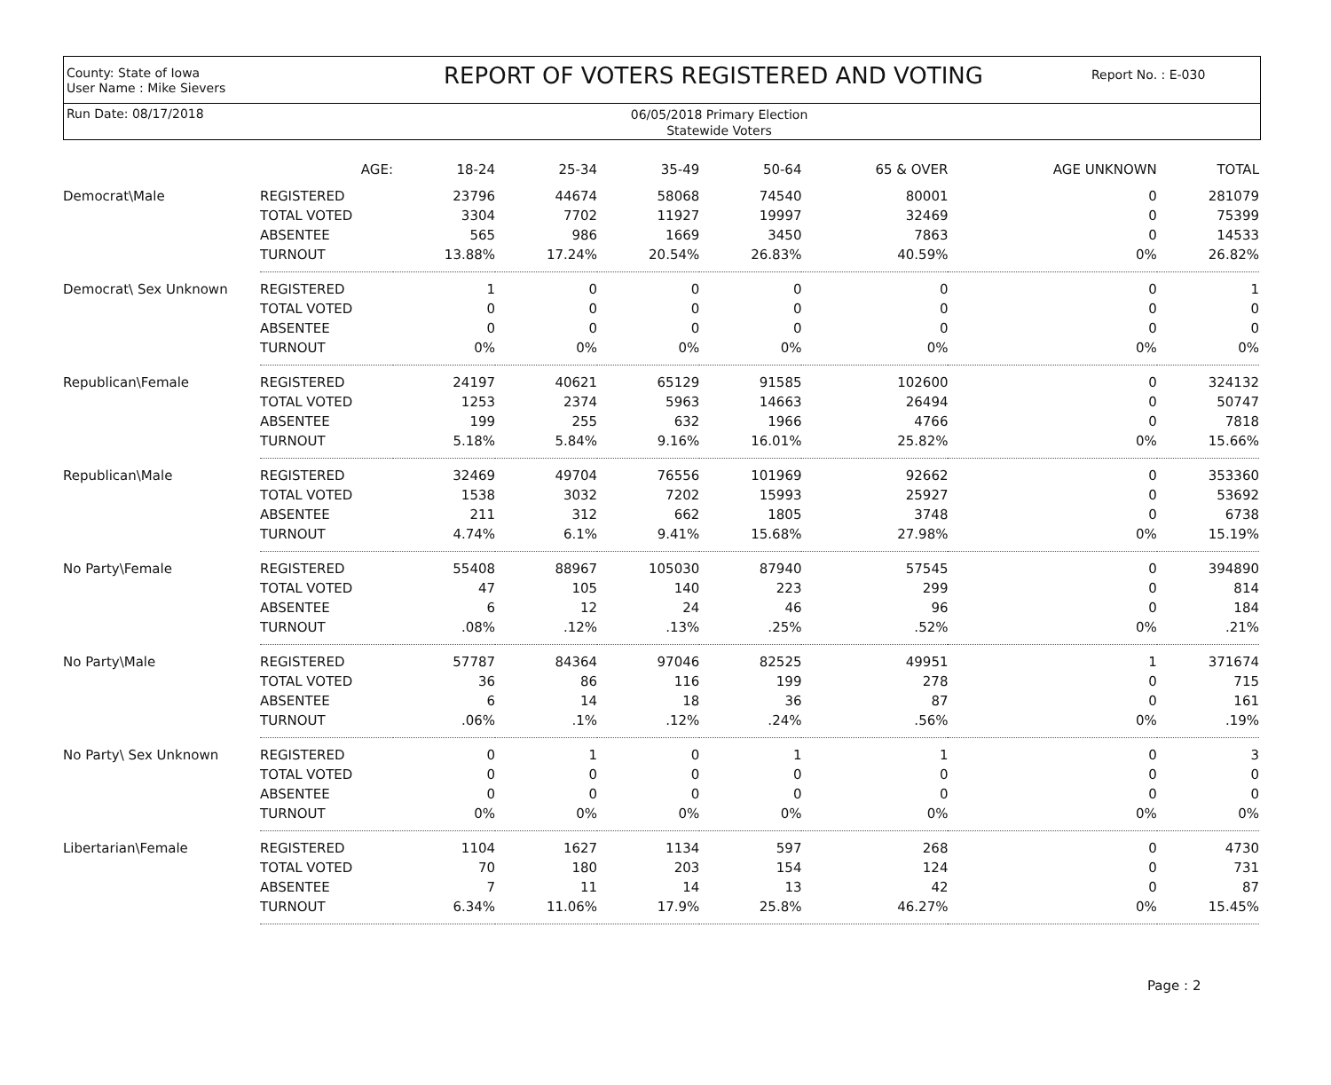County: State of Iowa
User Name : Mike Sievers
REPORT OF VOTERS REGISTERED AND VOTING
Report No. : E-030
Run Date: 08/17/2018
06/05/2018 Primary Election
Statewide Voters
| | AGE: | 18-24 | 25-34 | 35-49 | 50-64 | 65 & OVER | AGE UNKNOWN | TOTAL |
| --- | --- | --- | --- | --- | --- | --- | --- | --- |
| Democrat\Male | REGISTERED | 23796 | 44674 | 58068 | 74540 | 80001 | 0 | 281079 |
| | TOTAL VOTED | 3304 | 7702 | 11927 | 19997 | 32469 | 0 | 75399 |
| | ABSENTEE | 565 | 986 | 1669 | 3450 | 7863 | 0 | 14533 |
| | TURNOUT | 13.88% | 17.24% | 20.54% | 26.83% | 40.59% | 0% | 26.82% |
| Democrat\ Sex Unknown | REGISTERED | 1 | 0 | 0 | 0 | 0 | 0 | 1 |
| | TOTAL VOTED | 0 | 0 | 0 | 0 | 0 | 0 | 0 |
| | ABSENTEE | 0 | 0 | 0 | 0 | 0 | 0 | 0 |
| | TURNOUT | 0% | 0% | 0% | 0% | 0% | 0% | 0% |
| Republican\Female | REGISTERED | 24197 | 40621 | 65129 | 91585 | 102600 | 0 | 324132 |
| | TOTAL VOTED | 1253 | 2374 | 5963 | 14663 | 26494 | 0 | 50747 |
| | ABSENTEE | 199 | 255 | 632 | 1966 | 4766 | 0 | 7818 |
| | TURNOUT | 5.18% | 5.84% | 9.16% | 16.01% | 25.82% | 0% | 15.66% |
| Republican\Male | REGISTERED | 32469 | 49704 | 76556 | 101969 | 92662 | 0 | 353360 |
| | TOTAL VOTED | 1538 | 3032 | 7202 | 15993 | 25927 | 0 | 53692 |
| | ABSENTEE | 211 | 312 | 662 | 1805 | 3748 | 0 | 6738 |
| | TURNOUT | 4.74% | 6.1% | 9.41% | 15.68% | 27.98% | 0% | 15.19% |
| No Party\Female | REGISTERED | 55408 | 88967 | 105030 | 87940 | 57545 | 0 | 394890 |
| | TOTAL VOTED | 47 | 105 | 140 | 223 | 299 | 0 | 814 |
| | ABSENTEE | 6 | 12 | 24 | 46 | 96 | 0 | 184 |
| | TURNOUT | .08% | .12% | .13% | .25% | .52% | 0% | .21% |
| No Party\Male | REGISTERED | 57787 | 84364 | 97046 | 82525 | 49951 | 1 | 371674 |
| | TOTAL VOTED | 36 | 86 | 116 | 199 | 278 | 0 | 715 |
| | ABSENTEE | 6 | 14 | 18 | 36 | 87 | 0 | 161 |
| | TURNOUT | .06% | .1% | .12% | .24% | .56% | 0% | .19% |
| No Party\ Sex Unknown | REGISTERED | 0 | 1 | 0 | 1 | 1 | 0 | 3 |
| | TOTAL VOTED | 0 | 0 | 0 | 0 | 0 | 0 | 0 |
| | ABSENTEE | 0 | 0 | 0 | 0 | 0 | 0 | 0 |
| | TURNOUT | 0% | 0% | 0% | 0% | 0% | 0% | 0% |
| Libertarian\Female | REGISTERED | 1104 | 1627 | 1134 | 597 | 268 | 0 | 4730 |
| | TOTAL VOTED | 70 | 180 | 203 | 154 | 124 | 0 | 731 |
| | ABSENTEE | 7 | 11 | 14 | 13 | 42 | 0 | 87 |
| | TURNOUT | 6.34% | 11.06% | 17.9% | 25.8% | 46.27% | 0% | 15.45% |
Page : 2